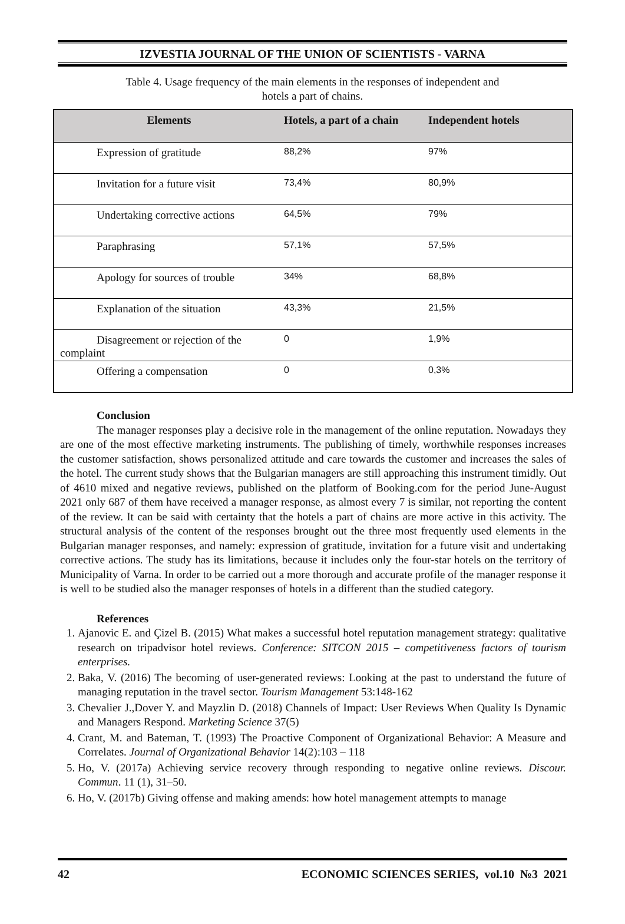IZVESTIA JOURNAL OF THE UNION OF SCIENTISTS - VARNA
Table 4. Usage frequency of the main elements in the responses of independent and
hotels a part of chains.
| Elements | Hotels, a part of a chain | Independent hotels |
| --- | --- | --- |
| Expression of gratitude | 88,2% | 97% |
| Invitation for a future visit | 73,4% | 80,9% |
| Undertaking corrective actions | 64,5% | 79% |
| Paraphrasing | 57,1% | 57,5% |
| Apology for sources of trouble | 34% | 68,8% |
| Explanation of the situation | 43,3% | 21,5% |
| Disagreement or rejection of the complaint | 0 | 1,9% |
| Offering a compensation | 0 | 0,3% |
Conclusion
The manager responses play a decisive role in the management of the online reputation. Nowadays they are one of the most effective marketing instruments. The publishing of timely, worthwhile responses increases the customer satisfaction, shows personalized attitude and care towards the customer and increases the sales of the hotel. The current study shows that the Bulgarian managers are still approaching this instrument timidly. Out of 4610 mixed and negative reviews, published on the platform of Booking.com for the period June-August 2021 only 687 of them have received a manager response, as almost every 7 is similar, not reporting the content of the review. It can be said with certainty that the hotels a part of chains are more active in this activity. The structural analysis of the content of the responses brought out the three most frequently used elements in the Bulgarian manager responses, and namely: expression of gratitude, invitation for a future visit and undertaking corrective actions. The study has its limitations, because it includes only the four-star hotels on the territory of Municipality of Varna. In order to be carried out a more thorough and accurate profile of the manager response it is well to be studied also the manager responses of hotels in a different than the studied category.
References
1. Ajanovic E. and Çizel B. (2015) What makes a successful hotel reputation management strategy: qualitative research on tripadvisor hotel reviews. Conference: SITCON 2015 – competitiveness factors of tourism enterprises.
2. Baka, V. (2016) The becoming of user-generated reviews: Looking at the past to understand the future of managing reputation in the travel sector. Tourism Management 53:148-162
3. Chevalier J.,Dover Y. and Mayzlin D. (2018) Channels of Impact: User Reviews When Quality Is Dynamic and Managers Respond. Marketing Science 37(5)
4. Crant, M. and Bateman, T. (1993) The Proactive Component of Organizational Behavior: A Measure and Correlates. Journal of Organizational Behavior 14(2):103 – 118
5. Ho, V. (2017a) Achieving service recovery through responding to negative online reviews. Discour. Commun. 11 (1), 31–50.
6. Ho, V. (2017b) Giving offense and making amends: how hotel management attempts to manage
42 ECONOMIC SCIENCES SERIES, vol.10 №3 2021